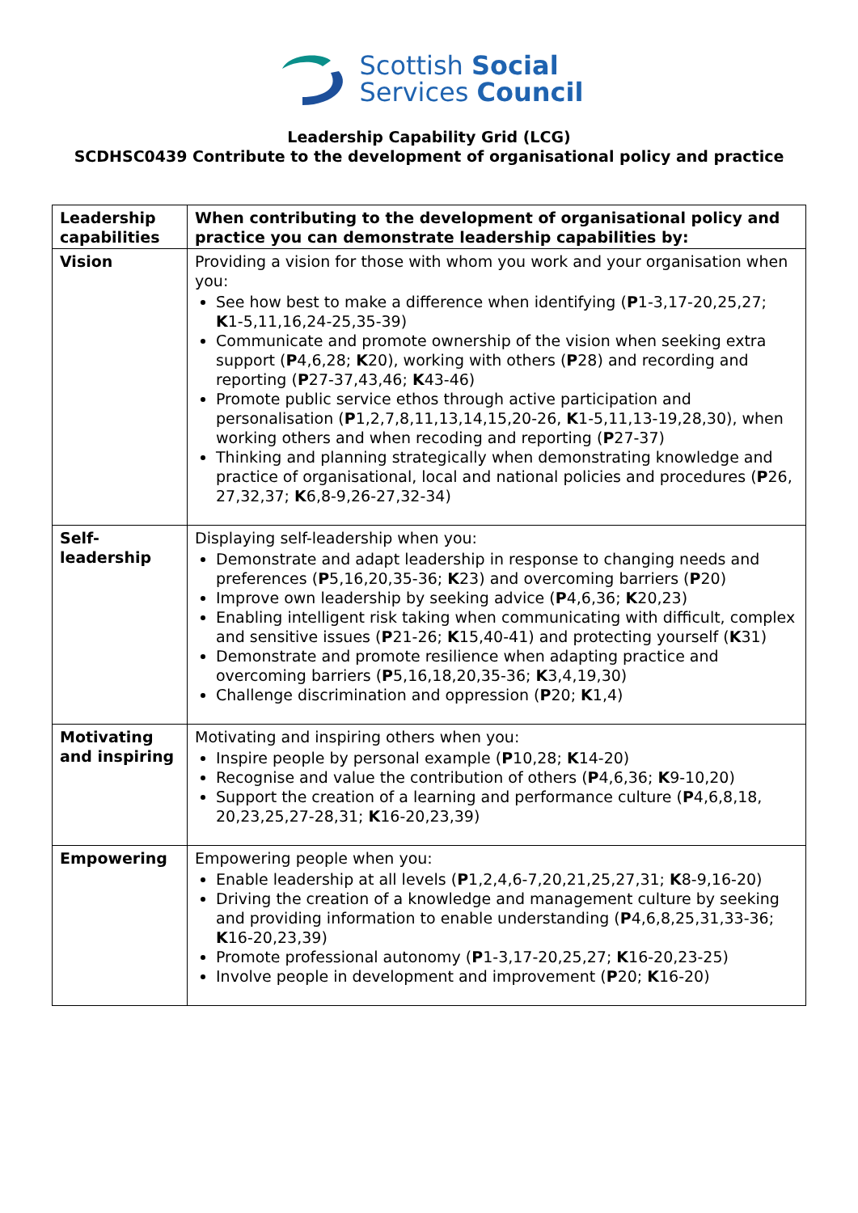Scottish Social
Services Council
Leadership Capability Grid (LCG)
SCDHSC0439 Contribute to the development of organisational policy and practice
| Leadership capabilities | When contributing to the development of organisational policy and practice you can demonstrate leadership capabilities by: |
| --- | --- |
| Vision | Providing a vision for those with whom you work and your organisation when you: See how best to make a difference when identifying ( P 1-3,17-20,25,27; K 1-5,11,16,24-25,35-39) Communicate and promote ownership of the vision when seeking extra support ( P 4,6,28; K 20), working with others ( P 28) and recording and reporting ( P 27-37,43,46; K 43-46) Promote public service ethos through active participation and personalisation ( P 1,2,7,8,11,13,14,15,20-26, K 1-5,11,13-19,28,30), when working others and when recoding and reporting ( P 27-37) Thinking and planning strategically when demonstrating knowledge and practice of organisational, local and national policies and procedures ( P 26, 27,32,37; K 6,8-9,26-27,32-34) |
| Self- leadership | Displaying self-leadership when you: Demonstrate and adapt leadership in response to changing needs and preferences ( P 5,16,20,35-36; K 23) and overcoming barriers ( P 20) Improve own leadership by seeking advice ( P 4,6,36; K 20,23) Enabling intelligent risk taking when communicating with difficult, complex and sensitive issues ( P 21-26; K 15,40-41) and protecting yourself ( K 31) Demonstrate and promote resilience when adapting practice and overcoming barriers ( P 5,16,18,20,35-36; K 3,4,19,30) Challenge discrimination and oppression ( P 20; K 1,4) |
| Motivating and inspiring | Motivating and inspiring others when you: Inspire people by personal example ( P 10,28; K 14-20) Recognise and value the contribution of others ( P 4,6,36; K 9-10,20) Support the creation of a learning and performance culture ( P 4,6,8,18, 20,23,25,27-28,31; K 16-20,23,39) |
| Empowering | Empowering people when you: Enable leadership at all levels ( P 1,2,4,6-7,20,21,25,27,31; K 8-9,16-20) Driving the creation of a knowledge and management culture by seeking and providing information to enable understanding ( P 4,6,8,25,31,33-36; K 16-20,23,39) Promote professional autonomy ( P 1-3,17-20,25,27; K 16-20,23-25) Involve people in development and improvement ( P 20; K 16-20) |